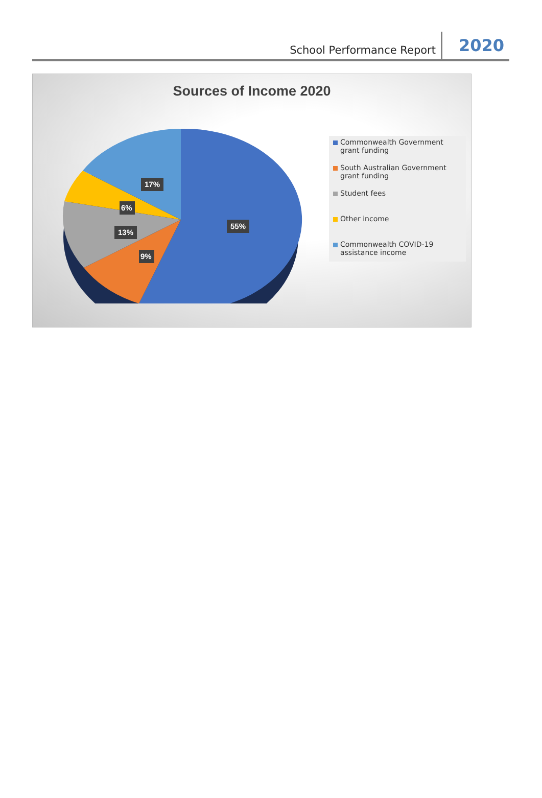School Performance Report
2020
Sources of Income 2020
55%
17%
6%
13%
9%
Commonwealth Government grant funding
South Australian Government grant funding
Student fees
Other income
Commonwealth COVID-19 assistance income